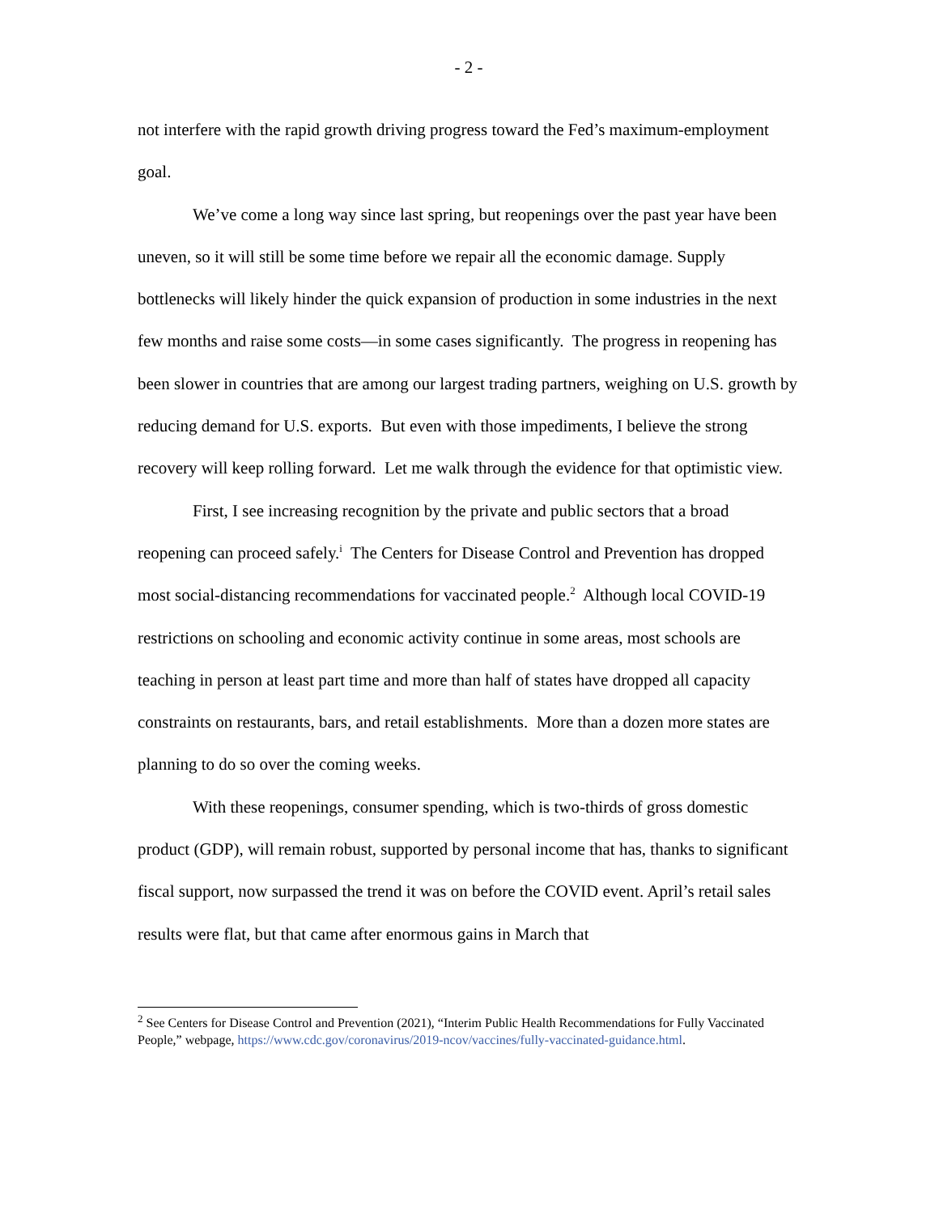- 2 -
not interfere with the rapid growth driving progress toward the Fed’s maximum-employment goal.
We’ve come a long way since last spring, but reopenings over the past year have been uneven, so it will still be some time before we repair all the economic damage. Supply bottlenecks will likely hinder the quick expansion of production in some industries in the next few months and raise some costs—in some cases significantly. The progress in reopening has been slower in countries that are among our largest trading partners, weighing on U.S. growth by reducing demand for U.S. exports. But even with those impediments, I believe the strong recovery will keep rolling forward. Let me walk through the evidence for that optimistic view.
First, I see increasing recognition by the private and public sectors that a broad reopening can proceed safely.<sup>i</sup> The Centers for Disease Control and Prevention has dropped most social-distancing recommendations for vaccinated people.<sup>2</sup> Although local COVID-19 restrictions on schooling and economic activity continue in some areas, most schools are teaching in person at least part time and more than half of states have dropped all capacity constraints on restaurants, bars, and retail establishments. More than a dozen more states are planning to do so over the coming weeks.
With these reopenings, consumer spending, which is two-thirds of gross domestic product (GDP), will remain robust, supported by personal income that has, thanks to significant fiscal support, now surpassed the trend it was on before the COVID event. April’s retail sales results were flat, but that came after enormous gains in March that
<sup>2</sup> See Centers for Disease Control and Prevention (2021), “Interim Public Health Recommendations for Fully Vaccinated People,” webpage, https://www.cdc.gov/coronavirus/2019-ncov/vaccines/fully-vaccinated-guidance.html.